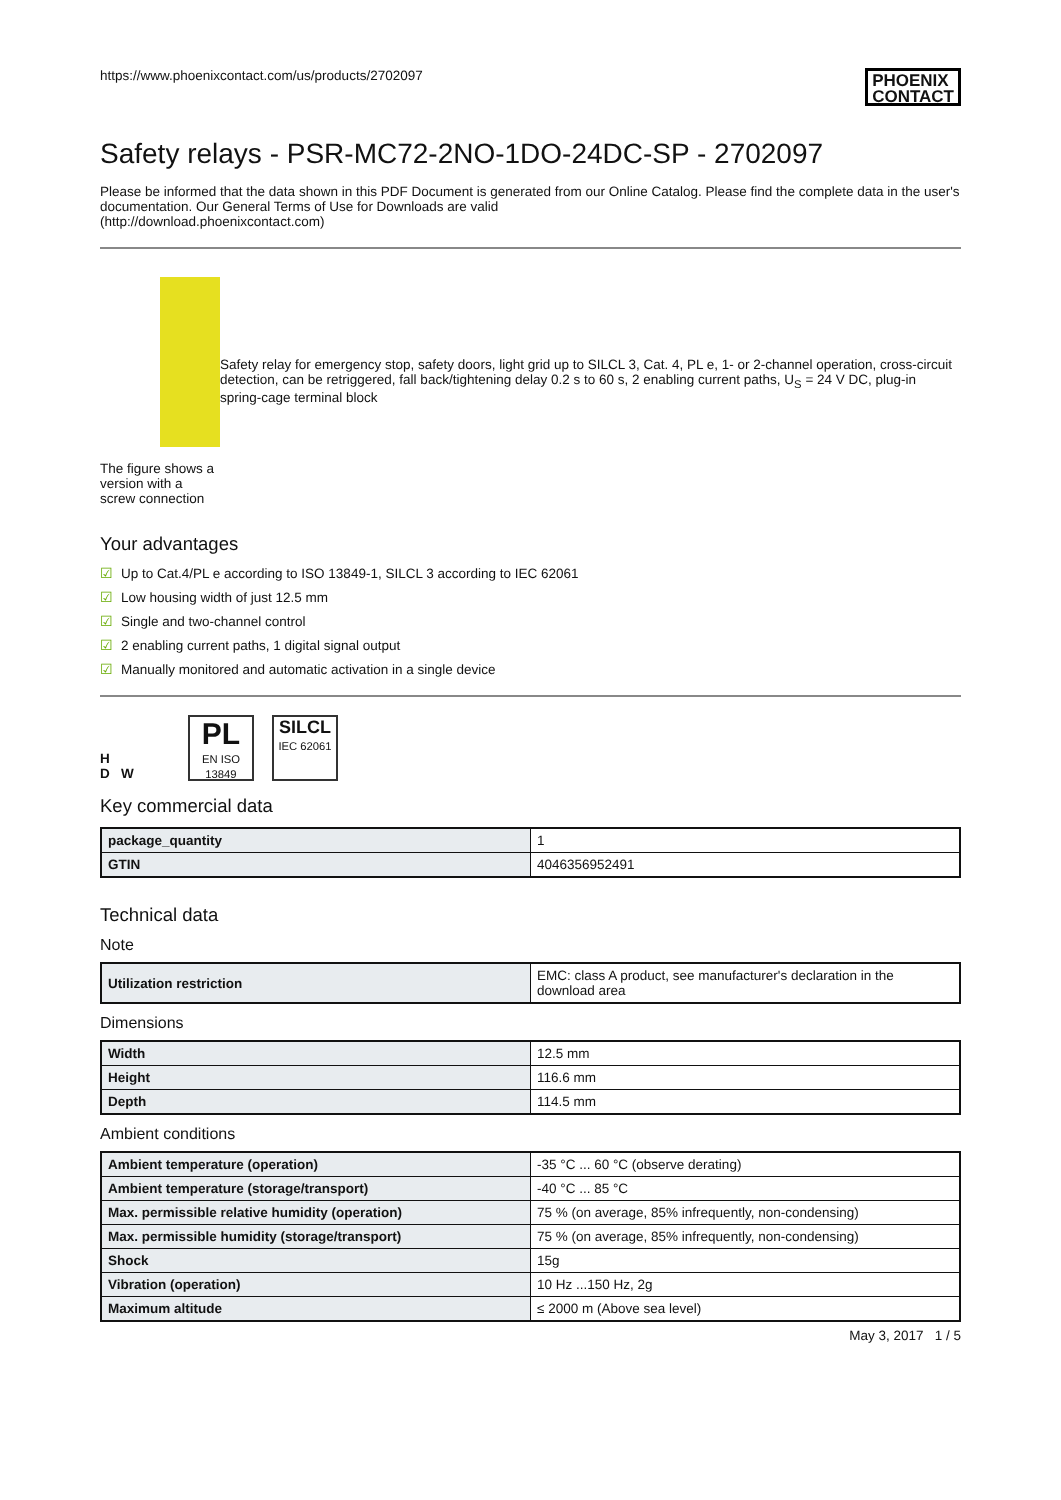https://www.phoenixcontact.com/us/products/2702097
PHOENIX
CONTACT
Safety relays - PSR-MC72-2NO-1DO-24DC-SP - 2702097
Please be informed that the data shown in this PDF Document is generated from our Online Catalog. Please find the complete data in the user's documentation. Our General Terms of Use for Downloads are valid
(http://download.phoenixcontact.com)
The figure shows a version with a screw connection
Safety relay for emergency stop, safety doors, light grid up to SILCL 3, Cat. 4, PL e, 1- or 2-channel operation, cross-circuit detection, can be retriggered, fall back/tightening delay 0.2 s to 60 s, 2 enabling current paths, U<sub>S</sub> = 24 V DC, plug-in spring-cage terminal block
Your advantages
☑ Up to Cat.4/PL e according to ISO 13849-1, SILCL 3 according to IEC 62061
☑ Low housing width of just 12.5 mm
☑ Single and two-channel control
☑ 2 enabling current paths, 1 digital signal output
☑ Manually monitored and automatic activation in a single device
H
D W PL
EN ISO 13849 SILCL
IEC 62061
Key commercial data
| package_quantity | 1 |
| GTIN | 4046356952491 |
Technical data
Note
| Utilization restriction | EMC: class A product, see manufacturer's declaration in the download area |
Dimensions
| Width | 12.5 mm |
| Height | 116.6 mm |
| Depth | 114.5 mm |
Ambient conditions
| Ambient temperature (operation) | -35 °C ... 60 °C (observe derating) |
| Ambient temperature (storage/transport) | -40 °C ... 85 °C |
| Max. permissible relative humidity (operation) | 75 % (on average, 85% infrequently, non-condensing) |
| Max. permissible humidity (storage/transport) | 75 % (on average, 85% infrequently, non-condensing) |
| Shock | 15g |
| Vibration (operation) | 10 Hz ...150 Hz, 2g |
| Maximum altitude | ≤ 2000 m (Above sea level) |
May 3, 2017 1 / 5